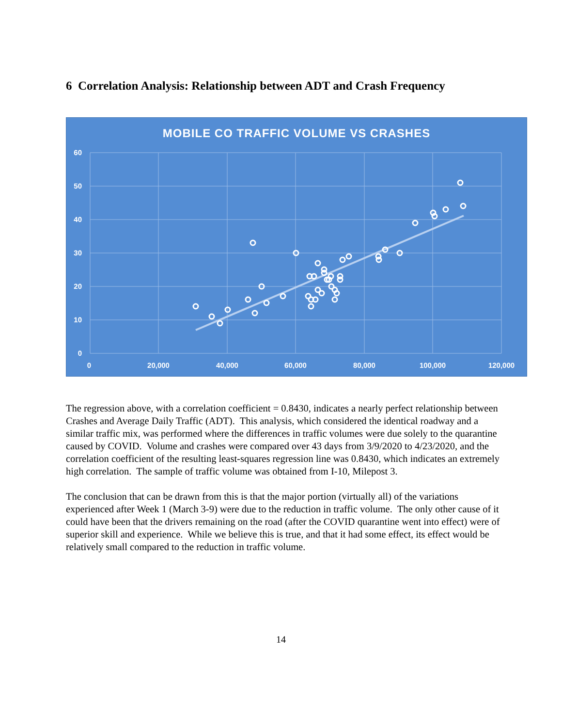6 Correlation Analysis: Relationship between ADT and Crash Frequency
MOBILE CO TRAFFIC VOLUME VS CRASHES
60
50
40
30
20
10
0
0
20,000
40,000
60,000
80,000
100,000
120,000
The regression above, with a correlation coefficient = 0.8430, indicates a nearly perfect relationship between Crashes and Average Daily Traffic (ADT). This analysis, which considered the identical roadway and a similar traffic mix, was performed where the differences in traffic volumes were due solely to the quarantine caused by COVID. Volume and crashes were compared over 43 days from 3/9/2020 to 4/23/2020, and the correlation coefficient of the resulting least-squares regression line was 0.8430, which indicates an extremely high correlation. The sample of traffic volume was obtained from I-10, Milepost 3.
The conclusion that can be drawn from this is that the major portion (virtually all) of the variations experienced after Week 1 (March 3-9) were due to the reduction in traffic volume. The only other cause of it could have been that the drivers remaining on the road (after the COVID quarantine went into effect) were of superior skill and experience. While we believe this is true, and that it had some effect, its effect would be relatively small compared to the reduction in traffic volume.
14